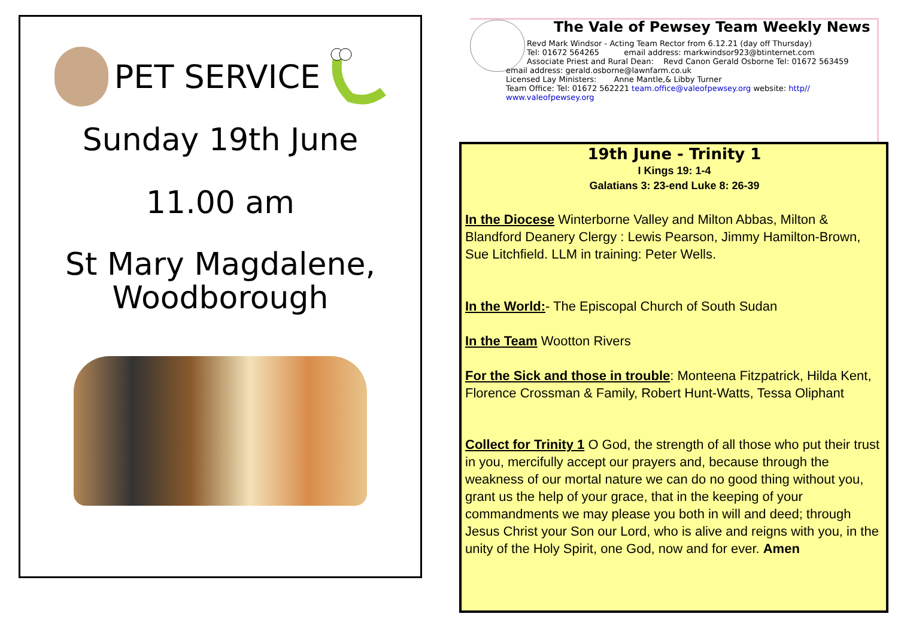PET SERVICE
Sunday 19th June
11.00 am
St Mary Magdalene,
Woodborough
The Vale of Pewsey Team Weekly News
Revd Mark Windsor - Acting Team Rector from 6.12.21 (day off Thursday)
Tel: 01672 564265 email address: markwindsor923@btinternet.com
Associate Priest and Rural Dean: Revd Canon Gerald Osborne Tel: 01672 563459
email address: gerald.osborne@lawnfarm.co.uk
Licensed Lay Ministers: Anne Mantle,& Libby Turner
Team Office: Tel: 01672 562221 team.office@valeofpewsey.org website: http// www.valeofpewsey.org
19th June - Trinity 1
I Kings 19: 1-4
Galatians 3: 23-end Luke 8: 26-39
In the Diocese Winterborne Valley and Milton Abbas, Milton & Blandford Deanery Clergy : Lewis Pearson, Jimmy Hamilton-Brown, Sue Litchfield. LLM in training: Peter Wells.
In the World:- The Episcopal Church of South Sudan
In the Team Wootton Rivers
For the Sick and those in trouble: Monteena Fitzpatrick, Hilda Kent, Florence Crossman & Family, Robert Hunt-Watts, Tessa Oliphant
Collect for Trinity 1 O God, the strength of all those who put their trust in you, mercifully accept our prayers and, because through the weakness of our mortal nature we can do no good thing without you, grant us the help of your grace, that in the keeping of your commandments we may please you both in will and deed; through Jesus Christ your Son our Lord, who is alive and reigns with you, in the unity of the Holy Spirit, one God, now and for ever. Amen